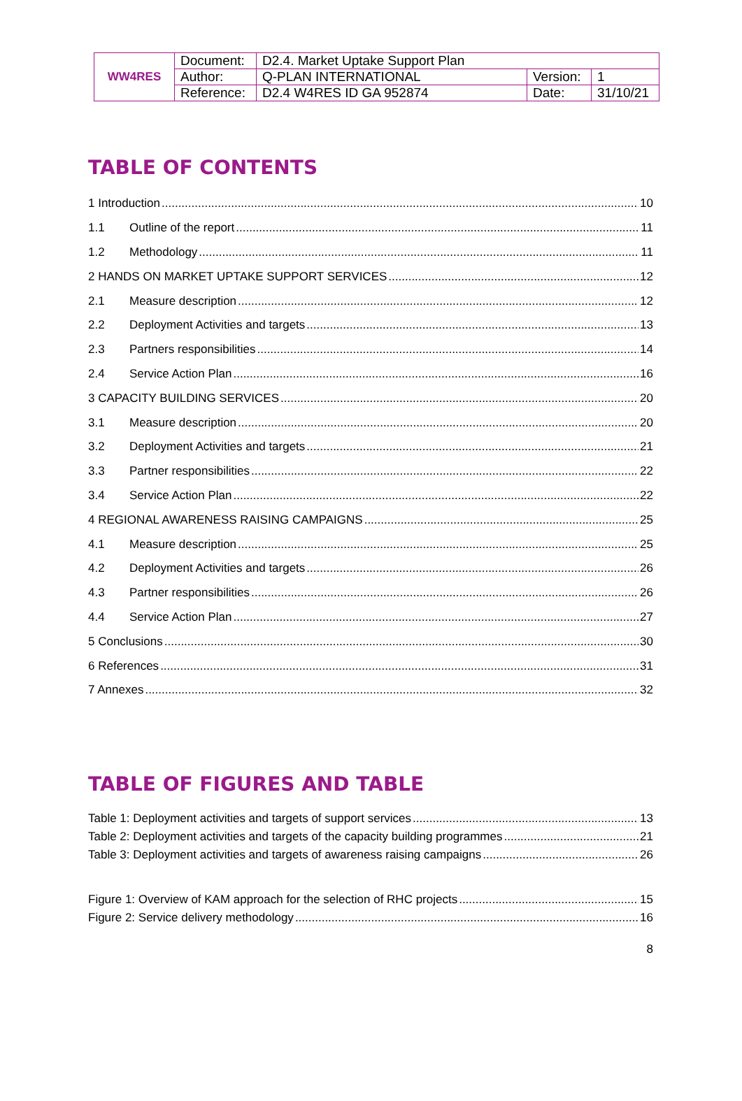| WW4RES | Document: | D2.4. Market Uptake Support Plan | | |
| | Author: | Q-PLAN INTERNATIONAL | Version: | 1 |
| | Reference: | D2.4 W4RES ID GA 952874 | Date: | 31/10/21 |
TABLE OF CONTENTS
1 Introduction 10
1.1 Outline of the report 11
1.2 Methodology 11
2 HANDS ON MARKET UPTAKE SUPPORT SERVICES 12
2.1 Measure description 12
2.2 Deployment Activities and targets 13
2.3 Partners responsibilities 14
2.4 Service Action Plan 16
3 CAPACITY BUILDING SERVICES 20
3.1 Measure description 20
3.2 Deployment Activities and targets 21
3.3 Partner responsibilities 22
3.4 Service Action Plan 22
4 REGIONAL AWARENESS RAISING CAMPAIGNS 25
4.1 Measure description 25
4.2 Deployment Activities and targets 26
4.3 Partner responsibilities 26
4.4 Service Action Plan 27
5 Conclusions 30
6 References 31
7 Annexes 32
TABLE OF FIGURES AND TABLE
Table 1: Deployment activities and targets of support services 13
Table 2: Deployment activities and targets of the capacity building programmes 21
Table 3: Deployment activities and targets of awareness raising campaigns 26
Figure 1: Overview of KAM approach for the selection of RHC projects 15
Figure 2: Service delivery methodology 16
8